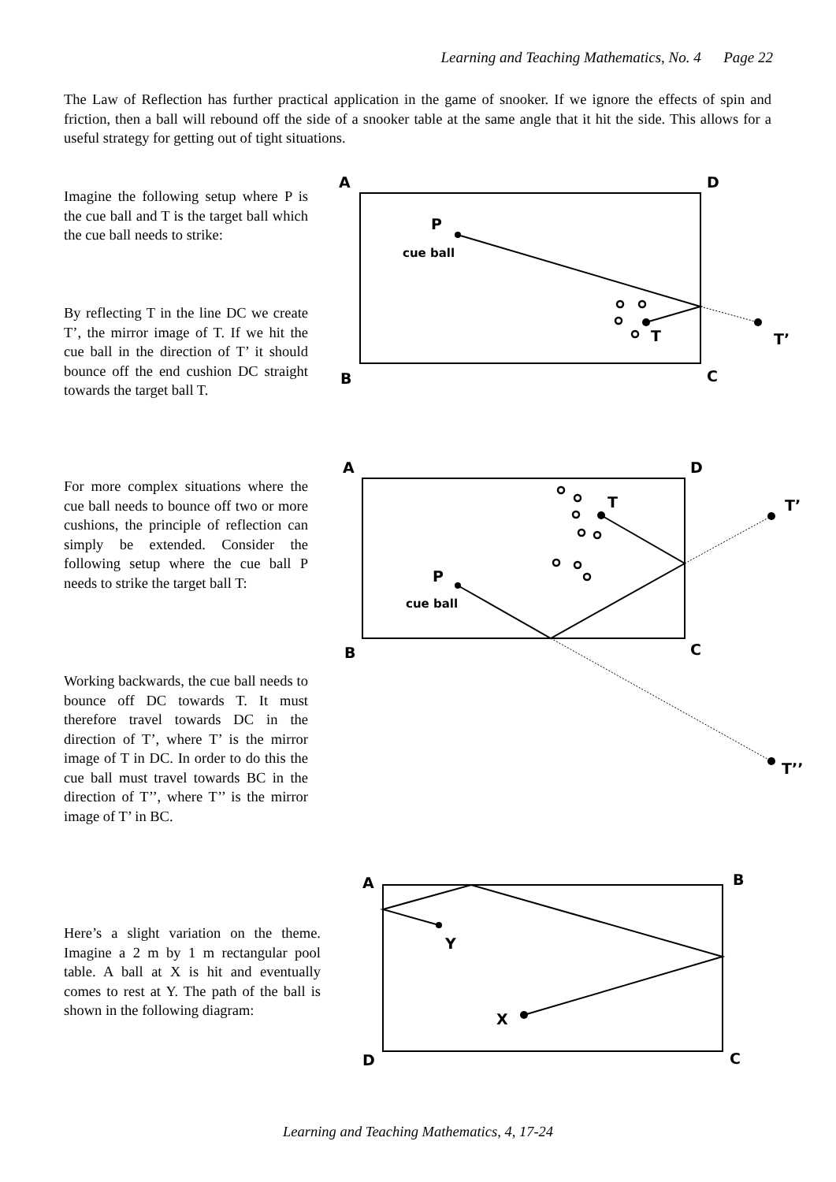Learning and Teaching Mathematics, No. 4 Page 22
The Law of Reflection has further practical application in the game of snooker. If we ignore the effects of spin and friction, then a ball will rebound off the side of a snooker table at the same angle that it hit the side. This allows for a useful strategy for getting out of tight situations.
Imagine the following setup where P is the cue ball and T is the target ball which the cue ball needs to strike:
By reflecting T in the line DC we create T’, the mirror image of T. If we hit the cue ball in the direction of T’ it should bounce off the end cushion DC straight towards the target ball T.
For more complex situations where the cue ball needs to bounce off two or more cushions, the principle of reflection can simply be extended. Consider the following setup where the cue ball P needs to strike the target ball T:
Working backwards, the cue ball needs to bounce off DC towards T. It must therefore travel towards DC in the direction of T’, where T’ is the mirror image of T in DC. In order to do this the cue ball must travel towards BC in the direction of T’’, where T’’ is the mirror image of T’ in BC.
Here’s a slight variation on the theme. Imagine a 2 m by 1 m rectangular pool table. A ball at X is hit and eventually comes to rest at Y. The path of the ball is shown in the following diagram:
A
D
B
C
P
cue ball
T
T’
A
D
B
C
P
cue ball
T
T’
T’’
A
B
D
C
Y
X
Learning and Teaching Mathematics, 4, 17-24